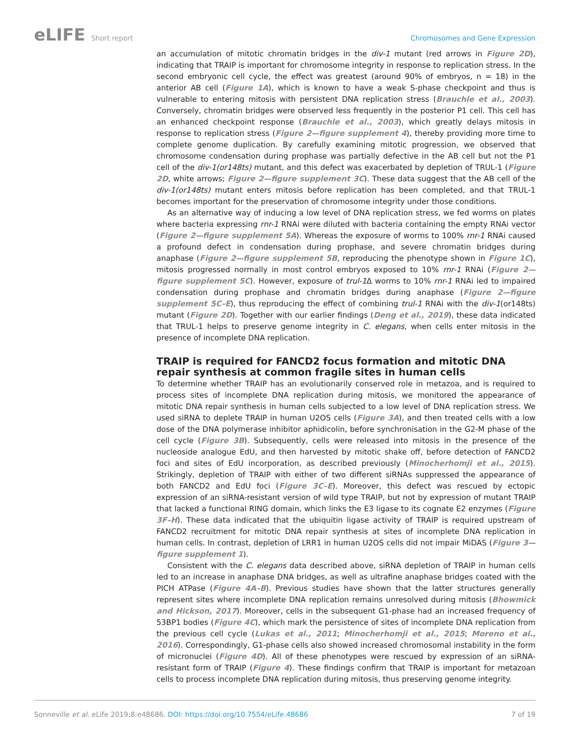eLIFE Short report Chromosomes and Gene Expression
an accumulation of mitotic chromatin bridges in the div-1 mutant (red arrows in Figure 2D), indicating that TRAIP is important for chromosome integrity in response to replication stress. In the second embryonic cell cycle, the effect was greatest (around 90% of embryos, n = 18) in the anterior AB cell (Figure 1A), which is known to have a weak S-phase checkpoint and thus is vulnerable to entering mitosis with persistent DNA replication stress (Brauchle et al., 2003). Conversely, chromatin bridges were observed less frequently in the posterior P1 cell. This cell has an enhanced checkpoint response (Brauchle et al., 2003), which greatly delays mitosis in response to replication stress (Figure 2—figure supplement 4), thereby providing more time to complete genome duplication. By carefully examining mitotic progression, we observed that chromosome condensation during prophase was partially defective in the AB cell but not the P1 cell of the div-1(or148ts) mutant, and this defect was exacerbated by depletion of TRUL-1 (Figure 2D, white arrows; Figure 2—figure supplement 3C). These data suggest that the AB cell of the div-1(or148ts) mutant enters mitosis before replication has been completed, and that TRUL-1 becomes important for the preservation of chromosome integrity under those conditions.
As an alternative way of inducing a low level of DNA replication stress, we fed worms on plates where bacteria expressing rnr-1 RNAi were diluted with bacteria containing the empty RNAi vector (Figure 2—figure supplement 5A). Whereas the exposure of worms to 100% rnr-1 RNAi caused a profound defect in condensation during prophase, and severe chromatin bridges during anaphase (Figure 2—figure supplement 5B, reproducing the phenotype shown in Figure 1C), mitosis progressed normally in most control embryos exposed to 10% rnr-1 RNAi (Figure 2—figure supplement 5C). However, exposure of trul-1 Δ worms to 10% rnr-1 RNAi led to impaired condensation during prophase and chromatin bridges during anaphase (Figure 2—figure supplement 5C–E), thus reproducing the effect of combining trul-1 RNAi with the div-1(or148ts) mutant (Figure 2D). Together with our earlier findings (Deng et al., 2019), these data indicated that TRUL-1 helps to preserve genome integrity in C. elegans, when cells enter mitosis in the presence of incomplete DNA replication.
TRAIP is required for FANCD2 focus formation and mitotic DNA repair synthesis at common fragile sites in human cells
To determine whether TRAIP has an evolutionarily conserved role in metazoa, and is required to process sites of incomplete DNA replication during mitosis, we monitored the appearance of mitotic DNA repair synthesis in human cells subjected to a low level of DNA replication stress. We used siRNA to deplete TRAIP in human U2OS cells (Figure 3A), and then treated cells with a low dose of the DNA polymerase inhibitor aphidicolin, before synchronisation in the G2-M phase of the cell cycle (Figure 3B). Subsequently, cells were released into mitosis in the presence of the nucleoside analogue EdU, and then harvested by mitotic shake off, before detection of FANCD2 foci and sites of EdU incorporation, as described previously (Minocherhomji et al., 2015). Strikingly, depletion of TRAIP with either of two different siRNAs suppressed the appearance of both FANCD2 and EdU foci (Figure 3C–E). Moreover, this defect was rescued by ectopic expression of an siRNA-resistant version of wild type TRAIP, but not by expression of mutant TRAIP that lacked a functional RING domain, which links the E3 ligase to its cognate E2 enzymes (Figure 3F–H). These data indicated that the ubiquitin ligase activity of TRAIP is required upstream of FANCD2 recruitment for mitotic DNA repair synthesis at sites of incomplete DNA replication in human cells. In contrast, depletion of LRR1 in human U2OS cells did not impair MiDAS (Figure 3—figure supplement 1).
Consistent with the C. elegans data described above, siRNA depletion of TRAIP in human cells led to an increase in anaphase DNA bridges, as well as ultrafine anaphase bridges coated with the PICH ATPase (Figure 4A–B). Previous studies have shown that the latter structures generally represent sites where incomplete DNA replication remains unresolved during mitosis (Bhowmick and Hickson, 2017). Moreover, cells in the subsequent G1-phase had an increased frequency of 53BP1 bodies (Figure 4C), which mark the persistence of sites of incomplete DNA replication from the previous cell cycle (Lukas et al., 2011; Minocherhomji et al., 2015; Moreno et al., 2016). Correspondingly, G1-phase cells also showed increased chromosomal instability in the form of micronuclei (Figure 4D). All of these phenotypes were rescued by expression of an siRNA-resistant form of TRAIP (Figure 4). These findings confirm that TRAIP is important for metazoan cells to process incomplete DNA replication during mitosis, thus preserving genome integrity.
Sonneville et al. eLife 2019;8:e48686. DOI: https://doi.org/10.7554/eLife.48686
7 of 19